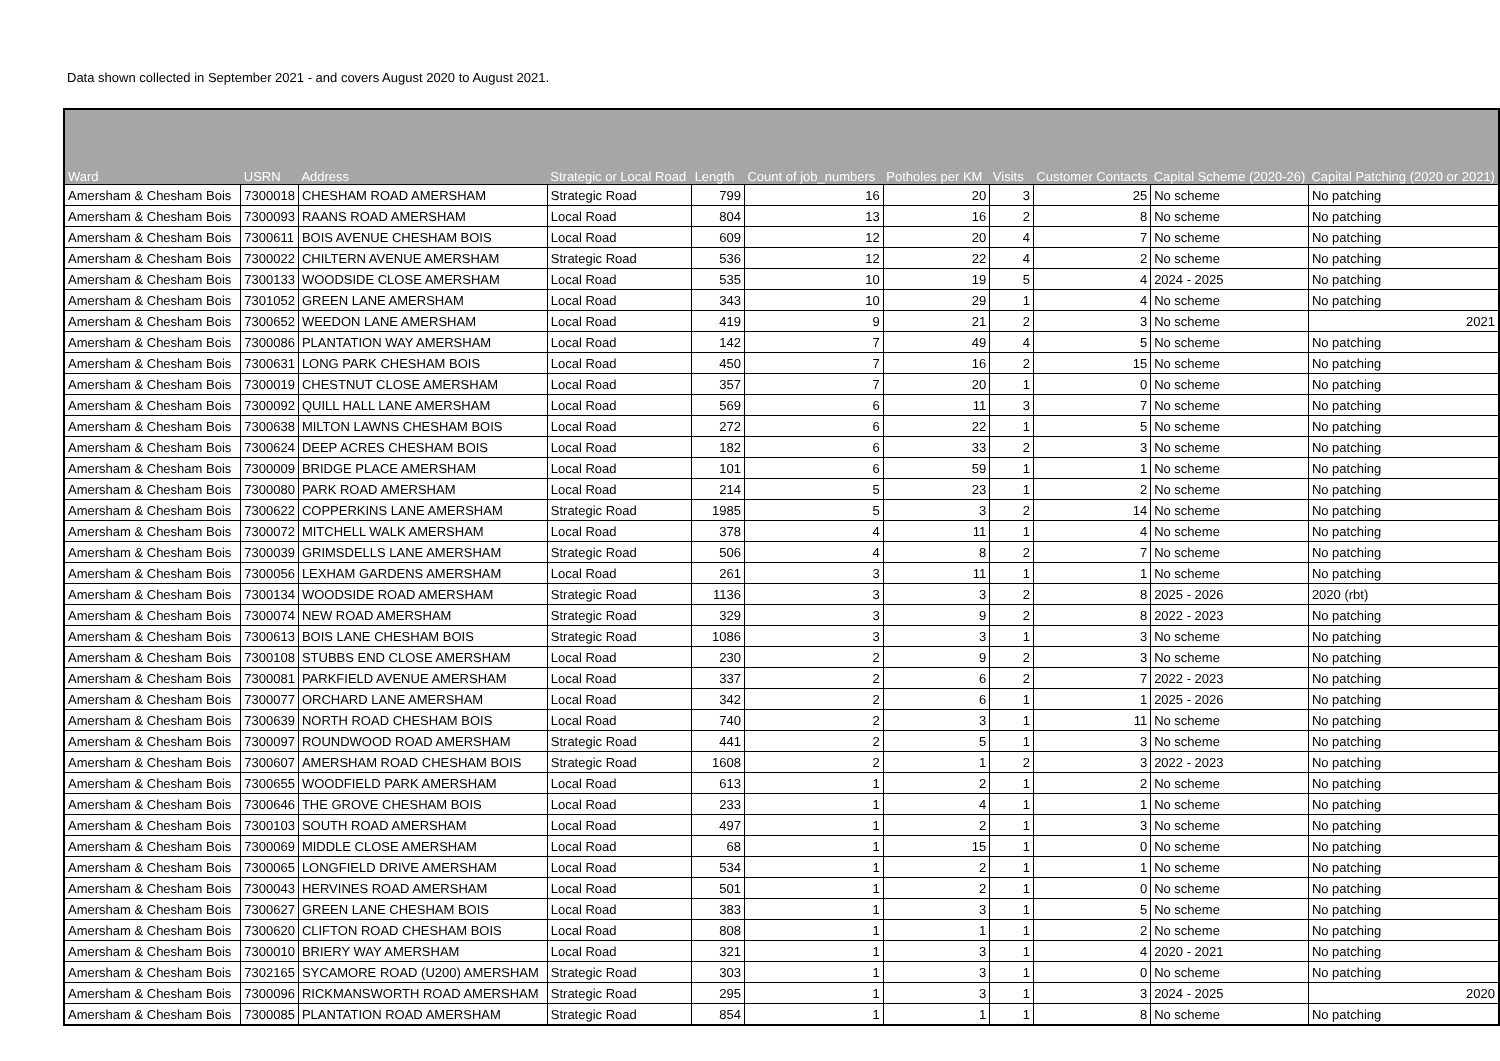Data shown collected in September 2021 - and covers August 2020 to August 2021.
| Ward | USRN | Address | Strategic or Local Road | Length | Count of job_numbers | Potholes per KM | Visits | Customer Contacts | Capital Scheme (2020-26) | Capital Patching (2020 or 2021) |
| --- | --- | --- | --- | --- | --- | --- | --- | --- | --- | --- |
| Amersham & Chesham Bois | 7300018 | CHESHAM ROAD AMERSHAM | Strategic Road | 799 | 16 | 20 | 3 | 25 | No scheme | No patching |
| Amersham & Chesham Bois | 7300093 | RAANS ROAD AMERSHAM | Local Road | 804 | 13 | 16 | 2 | 8 | No scheme | No patching |
| Amersham & Chesham Bois | 7300611 | BOIS AVENUE CHESHAM BOIS | Local Road | 609 | 12 | 20 | 4 | 7 | No scheme | No patching |
| Amersham & Chesham Bois | 7300022 | CHILTERN AVENUE AMERSHAM | Strategic Road | 536 | 12 | 22 | 4 | 2 | No scheme | No patching |
| Amersham & Chesham Bois | 7300133 | WOODSIDE CLOSE AMERSHAM | Local Road | 535 | 10 | 19 | 5 | 4 | 2024 - 2025 | No patching |
| Amersham & Chesham Bois | 7301052 | GREEN LANE AMERSHAM | Local Road | 343 | 10 | 29 | 1 | 4 | No scheme | No patching |
| Amersham & Chesham Bois | 7300652 | WEEDON LANE AMERSHAM | Local Road | 419 | 9 | 21 | 2 | 3 | No scheme | 2021 |
| Amersham & Chesham Bois | 7300086 | PLANTATION WAY AMERSHAM | Local Road | 142 | 7 | 49 | 4 | 5 | No scheme | No patching |
| Amersham & Chesham Bois | 7300631 | LONG PARK CHESHAM BOIS | Local Road | 450 | 7 | 16 | 2 | 15 | No scheme | No patching |
| Amersham & Chesham Bois | 7300019 | CHESTNUT CLOSE AMERSHAM | Local Road | 357 | 7 | 20 | 1 | 0 | No scheme | No patching |
| Amersham & Chesham Bois | 7300092 | QUILL HALL LANE AMERSHAM | Local Road | 569 | 6 | 11 | 3 | 7 | No scheme | No patching |
| Amersham & Chesham Bois | 7300638 | MILTON LAWNS CHESHAM BOIS | Local Road | 272 | 6 | 22 | 1 | 5 | No scheme | No patching |
| Amersham & Chesham Bois | 7300624 | DEEP ACRES CHESHAM BOIS | Local Road | 182 | 6 | 33 | 2 | 3 | No scheme | No patching |
| Amersham & Chesham Bois | 7300009 | BRIDGE PLACE AMERSHAM | Local Road | 101 | 6 | 59 | 1 | 1 | No scheme | No patching |
| Amersham & Chesham Bois | 7300080 | PARK ROAD AMERSHAM | Local Road | 214 | 5 | 23 | 1 | 2 | No scheme | No patching |
| Amersham & Chesham Bois | 7300622 | COPPERKINS LANE AMERSHAM | Strategic Road | 1985 | 5 | 3 | 2 | 14 | No scheme | No patching |
| Amersham & Chesham Bois | 7300072 | MITCHELL WALK AMERSHAM | Local Road | 378 | 4 | 11 | 1 | 4 | No scheme | No patching |
| Amersham & Chesham Bois | 7300039 | GRIMSDELLS LANE AMERSHAM | Strategic Road | 506 | 4 | 8 | 2 | 7 | No scheme | No patching |
| Amersham & Chesham Bois | 7300056 | LEXHAM GARDENS AMERSHAM | Local Road | 261 | 3 | 11 | 1 | 1 | No scheme | No patching |
| Amersham & Chesham Bois | 7300134 | WOODSIDE ROAD AMERSHAM | Strategic Road | 1136 | 3 | 3 | 2 | 8 | 2025 - 2026 | 2020 (rbt) |
| Amersham & Chesham Bois | 7300074 | NEW ROAD AMERSHAM | Strategic Road | 329 | 3 | 9 | 2 | 8 | 2022 - 2023 | No patching |
| Amersham & Chesham Bois | 7300613 | BOIS LANE CHESHAM BOIS | Strategic Road | 1086 | 3 | 3 | 1 | 3 | No scheme | No patching |
| Amersham & Chesham Bois | 7300108 | STUBBS END CLOSE AMERSHAM | Local Road | 230 | 2 | 9 | 2 | 3 | No scheme | No patching |
| Amersham & Chesham Bois | 7300081 | PARKFIELD AVENUE AMERSHAM | Local Road | 337 | 2 | 6 | 2 | 7 | 2022 - 2023 | No patching |
| Amersham & Chesham Bois | 7300077 | ORCHARD LANE AMERSHAM | Local Road | 342 | 2 | 6 | 1 | 1 | 2025 - 2026 | No patching |
| Amersham & Chesham Bois | 7300639 | NORTH ROAD CHESHAM BOIS | Local Road | 740 | 2 | 3 | 1 | 11 | No scheme | No patching |
| Amersham & Chesham Bois | 7300097 | ROUNDWOOD ROAD AMERSHAM | Strategic Road | 441 | 2 | 5 | 1 | 3 | No scheme | No patching |
| Amersham & Chesham Bois | 7300607 | AMERSHAM ROAD CHESHAM BOIS | Strategic Road | 1608 | 2 | 1 | 2 | 3 | 2022 - 2023 | No patching |
| Amersham & Chesham Bois | 7300655 | WOODFIELD PARK AMERSHAM | Local Road | 613 | 1 | 2 | 1 | 2 | No scheme | No patching |
| Amersham & Chesham Bois | 7300646 | THE GROVE CHESHAM BOIS | Local Road | 233 | 1 | 4 | 1 | 1 | No scheme | No patching |
| Amersham & Chesham Bois | 7300103 | SOUTH ROAD AMERSHAM | Local Road | 497 | 1 | 2 | 1 | 3 | No scheme | No patching |
| Amersham & Chesham Bois | 7300069 | MIDDLE CLOSE AMERSHAM | Local Road | 68 | 1 | 15 | 1 | 0 | No scheme | No patching |
| Amersham & Chesham Bois | 7300065 | LONGFIELD DRIVE AMERSHAM | Local Road | 534 | 1 | 2 | 1 | 1 | No scheme | No patching |
| Amersham & Chesham Bois | 7300043 | HERVINES ROAD AMERSHAM | Local Road | 501 | 1 | 2 | 1 | 0 | No scheme | No patching |
| Amersham & Chesham Bois | 7300627 | GREEN LANE CHESHAM BOIS | Local Road | 383 | 1 | 3 | 1 | 5 | No scheme | No patching |
| Amersham & Chesham Bois | 7300620 | CLIFTON ROAD CHESHAM BOIS | Local Road | 808 | 1 | 1 | 1 | 2 | No scheme | No patching |
| Amersham & Chesham Bois | 7300010 | BRIERY WAY AMERSHAM | Local Road | 321 | 1 | 3 | 1 | 4 | 2020 - 2021 | No patching |
| Amersham & Chesham Bois | 7302165 | SYCAMORE ROAD (U200) AMERSHAM | Strategic Road | 303 | 1 | 3 | 1 | 0 | No scheme | No patching |
| Amersham & Chesham Bois | 7300096 | RICKMANSWORTH ROAD AMERSHAM | Strategic Road | 295 | 1 | 3 | 1 | 3 | 2024 - 2025 | 2020 |
| Amersham & Chesham Bois | 7300085 | PLANTATION ROAD AMERSHAM | Strategic Road | 854 | 1 | 1 | 1 | 8 | No scheme | No patching |